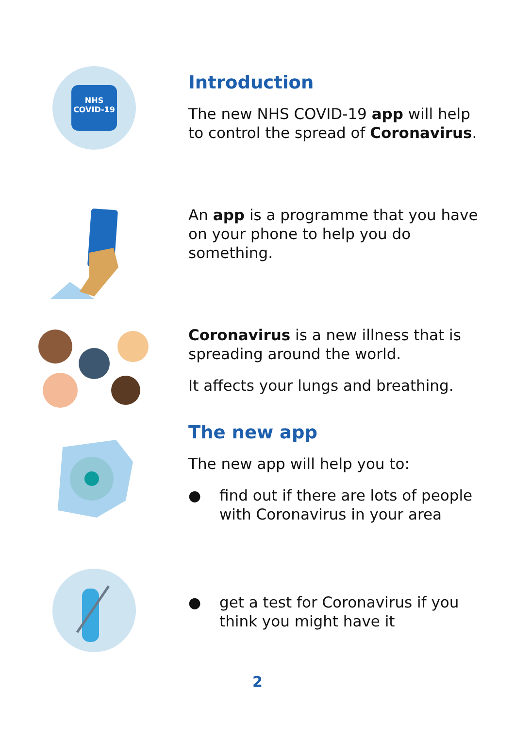NHS
COVID-19
Introduction
The new NHS COVID-19 app will help to control the spread of Coronavirus.
An app is a programme that you have on your phone to help you do something.
Coronavirus is a new illness that is spreading around the world.
It affects your lungs and breathing.
The new app
The new app will help you to:
● find out if there are lots of people with Coronavirus in your area
● get a test for Coronavirus if you think you might have it
2